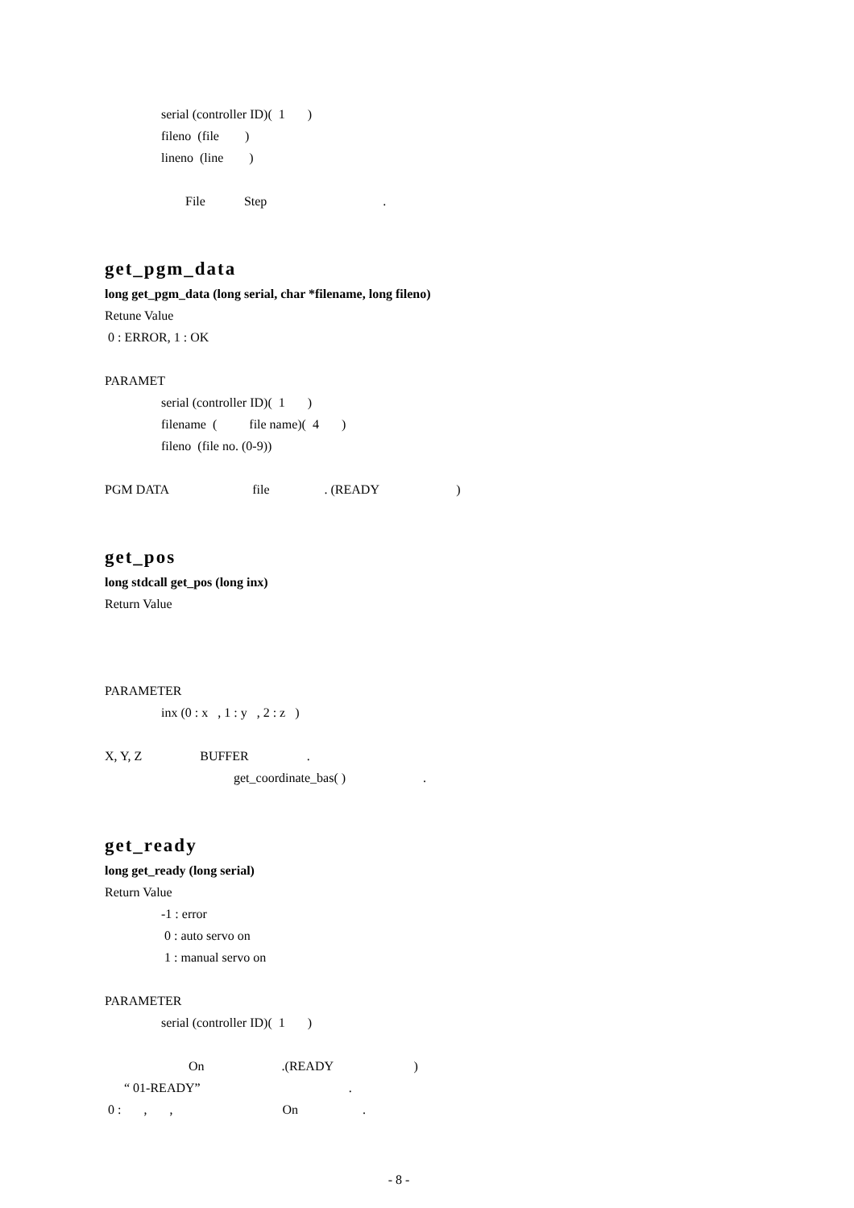serial (controller ID)( 1 )
fileno (file )
lineno (line )
File Step .
get_pgm_data
long get_pgm_data (long serial, char *filename, long fileno)
Retune Value
0 : ERROR, 1 : OK
PARAMET
serial (controller ID)( 1 )
filename ( file name)( 4 )
fileno (file no. (0-9))
PGM DATA file . (READY )
get_pos
long stdcall get_pos (long inx)
Return Value
PARAMETER
inx (0 : x , 1 : y , 2 : z )
X, Y, Z BUFFER .
get_coordinate_bas( ) .
get_ready
long get_ready (long serial)
Return Value
-1 : error
0 : auto servo on
1 : manual servo on
PARAMETER
serial (controller ID)( 1 )
On .(READY )
“ 01-READY” .
0 : , , On .
- 8 -